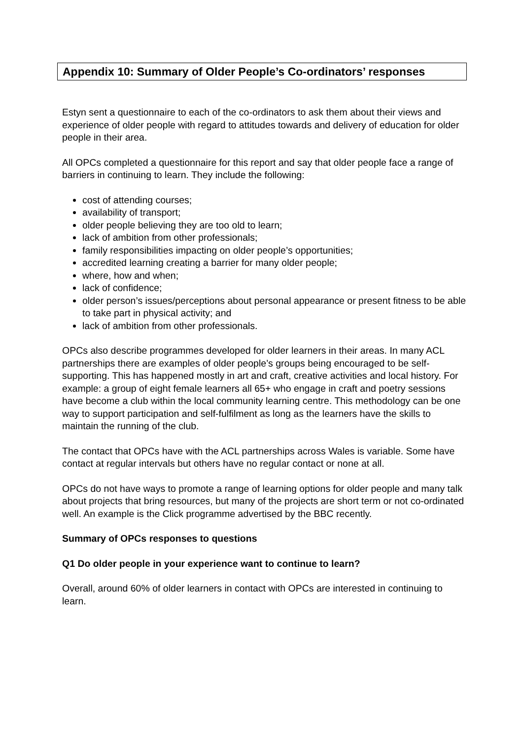Appendix 10: Summary of Older People’s Co-ordinators’ responses
Estyn sent a questionnaire to each of the co-ordinators to ask them about their views and experience of older people with regard to attitudes towards and delivery of education for older people in their area.
All OPCs completed a questionnaire for this report and say that older people face a range of barriers in continuing to learn. They include the following:
cost of attending courses;
availability of transport;
older people believing they are too old to learn;
lack of ambition from other professionals;
family responsibilities impacting on older people’s opportunities;
accredited learning creating a barrier for many older people;
where, how and when;
lack of confidence;
older person’s issues/perceptions about personal appearance or present fitness to be able to take part in physical activity; and
lack of ambition from other professionals.
OPCs also describe programmes developed for older learners in their areas. In many ACL partnerships there are examples of older people’s groups being encouraged to be self-supporting. This has happened mostly in art and craft, creative activities and local history. For example: a group of eight female learners all 65+ who engage in craft and poetry sessions have become a club within the local community learning centre. This methodology can be one way to support participation and self-fulfilment as long as the learners have the skills to maintain the running of the club.
The contact that OPCs have with the ACL partnerships across Wales is variable. Some have contact at regular intervals but others have no regular contact or none at all.
OPCs do not have ways to promote a range of learning options for older people and many talk about projects that bring resources, but many of the projects are short term or not co-ordinated well. An example is the Click programme advertised by the BBC recently.
Summary of OPCs responses to questions
Q1 Do older people in your experience want to continue to learn?
Overall, around 60% of older learners in contact with OPCs are interested in continuing to learn.